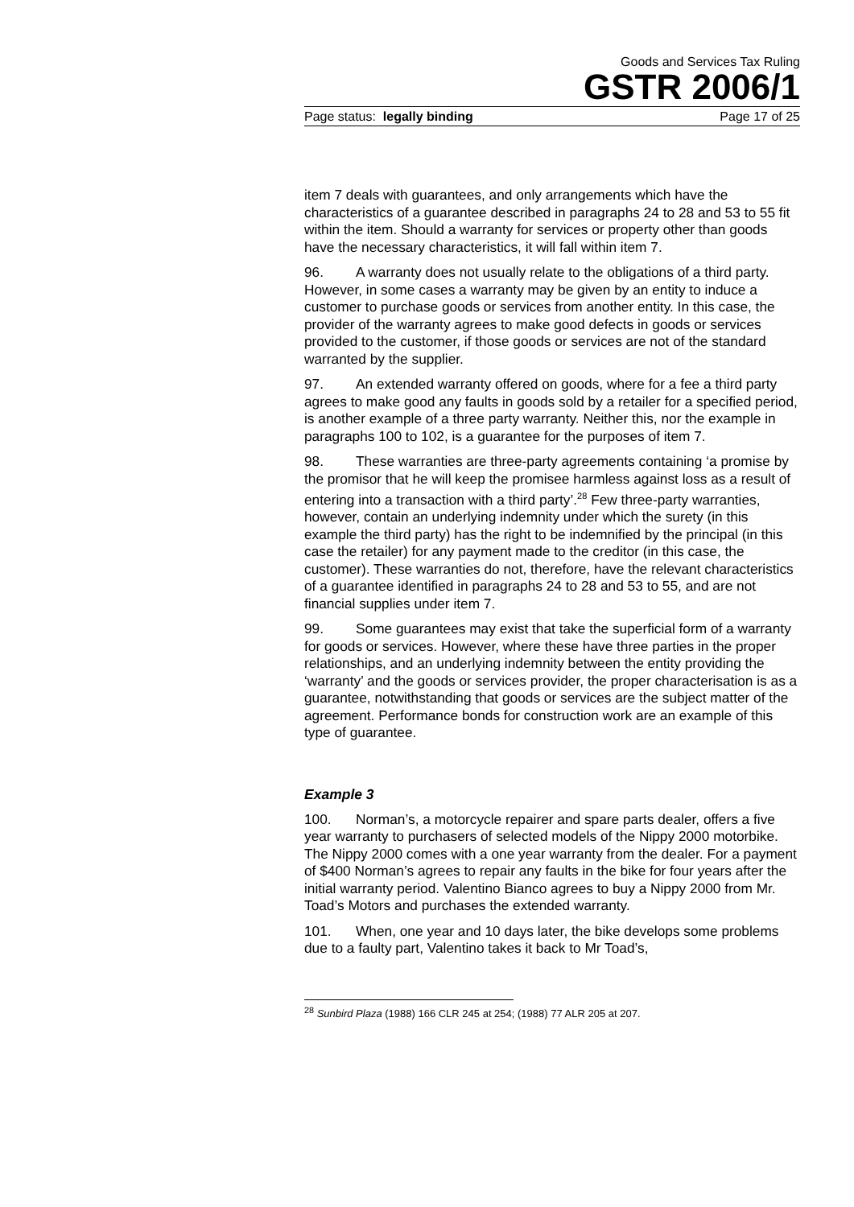Goods and Services Tax Ruling
GSTR 2006/1
Page status: legally binding Page 17 of 25
item 7 deals with guarantees, and only arrangements which have the characteristics of a guarantee described in paragraphs 24 to 28 and 53 to 55 fit within the item. Should a warranty for services or property other than goods have the necessary characteristics, it will fall within item 7.
96. A warranty does not usually relate to the obligations of a third party. However, in some cases a warranty may be given by an entity to induce a customer to purchase goods or services from another entity. In this case, the provider of the warranty agrees to make good defects in goods or services provided to the customer, if those goods or services are not of the standard warranted by the supplier.
97. An extended warranty offered on goods, where for a fee a third party agrees to make good any faults in goods sold by a retailer for a specified period, is another example of a three party warranty. Neither this, nor the example in paragraphs 100 to 102, is a guarantee for the purposes of item 7.
98. These warranties are three-party agreements containing ‘a promise by the promisor that he will keep the promisee harmless against loss as a result of entering into a transaction with a third party’.<sup>28</sup> Few three-party warranties, however, contain an underlying indemnity under which the surety (in this example the third party) has the right to be indemnified by the principal (in this case the retailer) for any payment made to the creditor (in this case, the customer). These warranties do not, therefore, have the relevant characteristics of a guarantee identified in paragraphs 24 to 28 and 53 to 55, and are not financial supplies under item 7.
99. Some guarantees may exist that take the superficial form of a warranty for goods or services. However, where these have three parties in the proper relationships, and an underlying indemnity between the entity providing the ‘warranty’ and the goods or services provider, the proper characterisation is as a guarantee, notwithstanding that goods or services are the subject matter of the agreement. Performance bonds for construction work are an example of this type of guarantee.
Example 3
100. Norman’s, a motorcycle repairer and spare parts dealer, offers a five year warranty to purchasers of selected models of the Nippy 2000 motorbike. The Nippy 2000 comes with a one year warranty from the dealer. For a payment of $400 Norman’s agrees to repair any faults in the bike for four years after the initial warranty period. Valentino Bianco agrees to buy a Nippy 2000 from Mr. Toad’s Motors and purchases the extended warranty.
101. When, one year and 10 days later, the bike develops some problems due to a faulty part, Valentino takes it back to Mr Toad’s,
<sup>28</sup> Sunbird Plaza (1988) 166 CLR 245 at 254; (1988) 77 ALR 205 at 207.